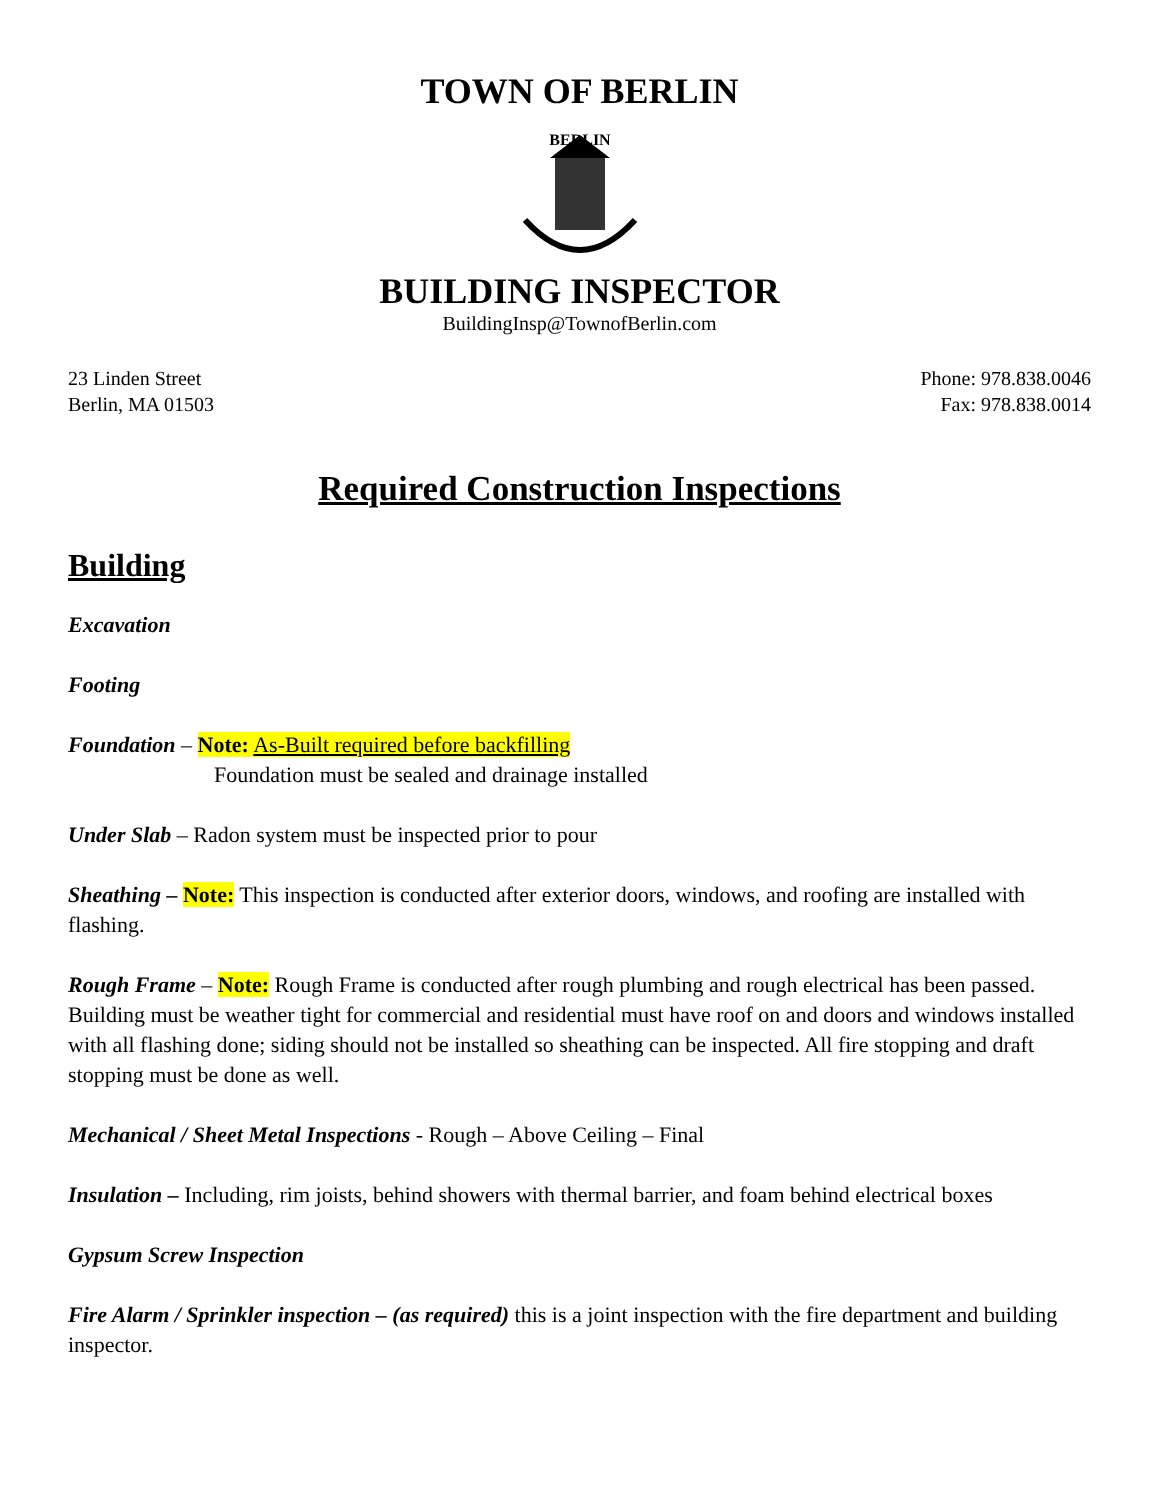TOWN OF BERLIN
BERLIN
BUILDING INSPECTOR
BuildingInsp@TownofBerlin.com
23 Linden Street
Berlin, MA 01503
Phone: 978.838.0046
Fax: 978.838.0014
Required Construction Inspections
Building
Excavation
Footing
Foundation – Note: As-Built required before backfilling
Foundation must be sealed and drainage installed
Under Slab – Radon system must be inspected prior to pour
Sheathing – Note: This inspection is conducted after exterior doors, windows, and roofing are installed with flashing.
Rough Frame – Note: Rough Frame is conducted after rough plumbing and rough electrical has been passed. Building must be weather tight for commercial and residential must have roof on and doors and windows installed with all flashing done; siding should not be installed so sheathing can be inspected. All fire stopping and draft stopping must be done as well.
Mechanical / Sheet Metal Inspections - Rough – Above Ceiling – Final
Insulation – Including, rim joists, behind showers with thermal barrier, and foam behind electrical boxes
Gypsum Screw Inspection
Fire Alarm / Sprinkler inspection – (as required) this is a joint inspection with the fire department and building inspector.